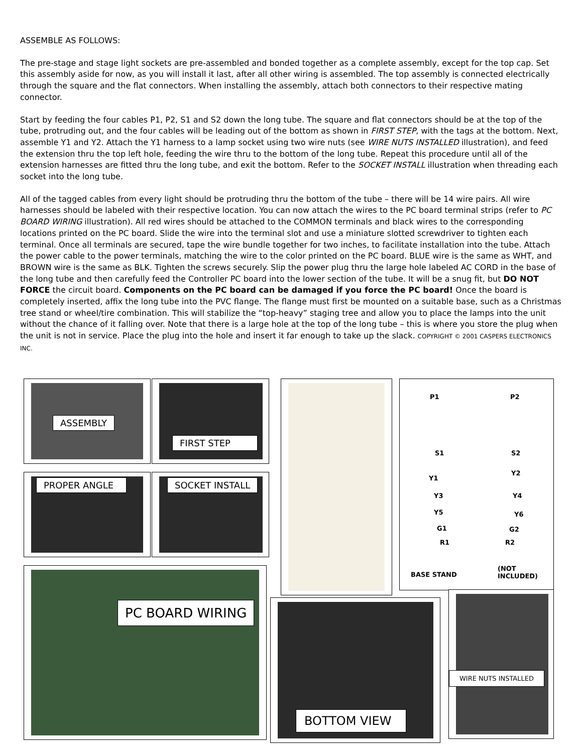ASSEMBLE AS FOLLOWS:
The pre-stage and stage light sockets are pre-assembled and bonded together as a complete assembly, except for the top cap. Set this assembly aside for now, as you will install it last, after all other wiring is assembled. The top assembly is connected electrically through the square and the flat connectors. When installing the assembly, attach both connectors to their respective mating connector.
Start by feeding the four cables P1, P2, S1 and S2 down the long tube. The square and flat connectors should be at the top of the tube, protruding out, and the four cables will be leading out of the bottom as shown in FIRST STEP, with the tags at the bottom. Next, assemble Y1 and Y2. Attach the Y1 harness to a lamp socket using two wire nuts (see WIRE NUTS INSTALLED illustration), and feed the extension thru the top left hole, feeding the wire thru to the bottom of the long tube. Repeat this procedure until all of the extension harnesses are fitted thru the long tube, and exit the bottom. Refer to the SOCKET INSTALL illustration when threading each socket into the long tube.
All of the tagged cables from every light should be protruding thru the bottom of the tube – there will be 14 wire pairs. All wire harnesses should be labeled with their respective location. You can now attach the wires to the PC board terminal strips (refer to PC BOARD WIRING illustration). All red wires should be attached to the COMMON terminals and black wires to the corresponding locations printed on the PC board. Slide the wire into the terminal slot and use a miniature slotted screwdriver to tighten each terminal. Once all terminals are secured, tape the wire bundle together for two inches, to facilitate installation into the tube. Attach the power cable to the power terminals, matching the wire to the color printed on the PC board. BLUE wire is the same as WHT, and BROWN wire is the same as BLK. Tighten the screws securely. Slip the power plug thru the large hole labeled AC CORD in the base of the long tube and then carefully feed the Controller PC board into the lower section of the tube. It will be a snug fit, but DO NOT FORCE the circuit board. Components on the PC board can be damaged if you force the PC board! Once the board is completely inserted, affix the long tube into the PVC flange. The flange must first be mounted on a suitable base, such as a Christmas tree stand or wheel/tire combination. This will stabilize the “top-heavy” staging tree and allow you to place the lamps into the unit without the chance of it falling over. Note that there is a large hole at the top of the long tube – this is where you store the plug when the unit is not in service. Place the plug into the hole and insert it far enough to take up the slack. COPYRIGHT © 2001 CASPERS ELECTRONICS INC.
ASSEMBLY FIRST STEP
PROPER ANGLE SOCKET INSTALL
P1 P2
S1 S2
Y1
Y2
Y3 Y4
Y5 Y6
G1 G2
R1 R2
BASE STAND
(NOT
INCLUDED)
PC BOARD WIRING
BOTTOM VIEW
WIRE NUTS INSTALLED